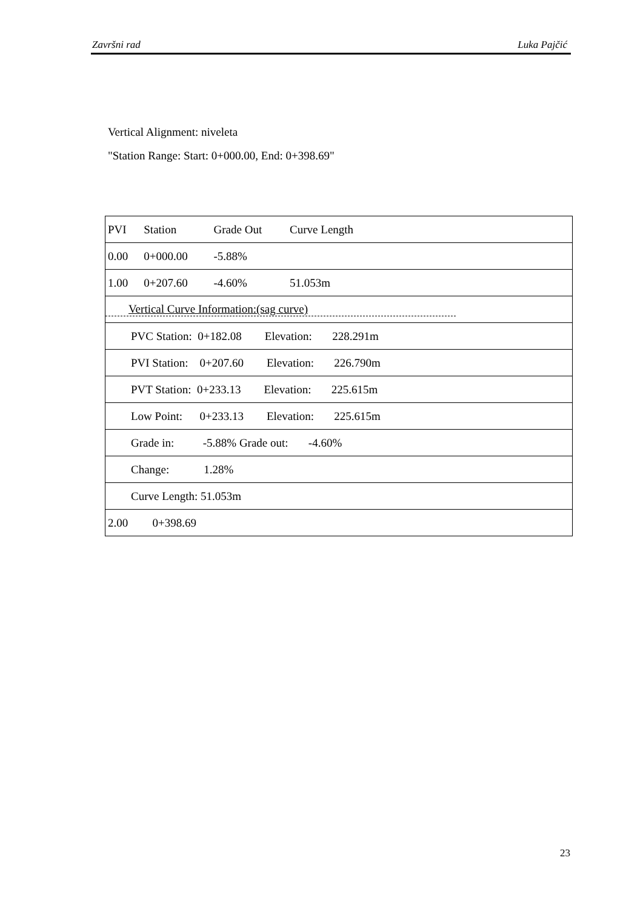Završni rad Luka Pajčić
Vertical Alignment: niveleta
"Station Range: Start: 0+000.00, End: 0+398.69"
| PVI | Station | Grade Out | Curve Length | |
| 0.00 | 0+000.00 | -5.88% | | |
| 1.00 | 0+207.60 | -4.60% | 51.053m | |
| Vertical Curve Information:(sag curve) | | | | |
| PVC Station: 0+182.08 Elevation: 228.291m | | | | |
| PVI Station: 0+207.60 Elevation: 226.790m | | | | |
| PVT Station: 0+233.13 Elevation: 225.615m | | | | |
| Low Point: 0+233.13 Elevation: 225.615m | | | | |
| Grade in: -5.88% Grade out: -4.60% | | | | |
| Change: 1.28% | | | | |
| Curve Length: 51.053m | | | | |
| 2.00 | 0+398.69 | | | |
23